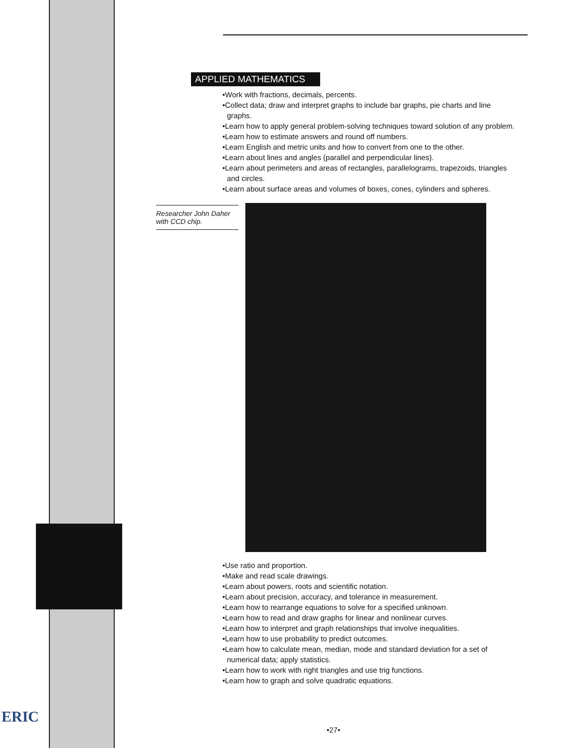ERIC
APPLIED MATHEMATICS
•Work with fractions, decimals, percents.
•Collect data; draw and interpret graphs to include bar graphs, pie charts and line graphs.
•Learn how to apply general problem-solving techniques toward solution of any problem.
•Learn how to estimate answers and round off numbers.
•Learn English and metric units and how to convert from one to the other.
•Learn about lines and angles (parallel and perpendicular lines).
•Learn about perimeters and areas of rectangles, parallelograms, trapezoids, triangles and circles.
•Learn about surface areas and volumes of boxes, cones, cylinders and spheres.
Researcher John Daher with CCD chip.
•Use ratio and proportion.
•Make and read scale drawings.
•Learn about powers, roots and scientific notation.
•Learn about precision, accuracy, and tolerance in measurement.
•Learn how to rearrange equations to solve for a specified unknown.
•Learn how to read and draw graphs for linear and nonlinear curves.
•Learn how to interpret and graph relationships that involve inequalities.
•Learn how to use probability to predict outcomes.
•Learn how to calculate mean, median, mode and standard deviation for a set of numerical data; apply statistics.
•Learn how to work with right triangles and use trig functions.
•Learn how to graph and solve quadratic equations.
•27•